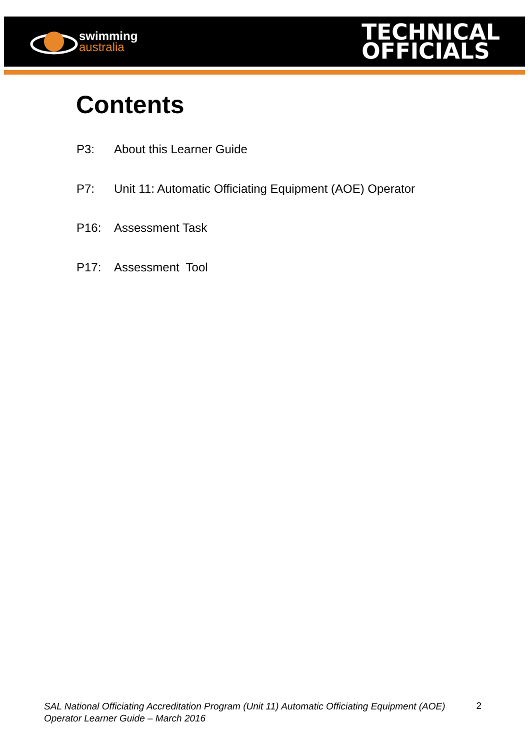swimming
australia
TECHNICAL
OFFICIALS
Contents
P3: About this Learner Guide
P7: Unit 11: Automatic Officiating Equipment (AOE) Operator
P16: Assessment Task
P17: Assessment Tool
SAL National Officiating Accreditation Program (Unit 11) Automatic Officiating Equipment (AOE) Operator Learner Guide – March 2016 2